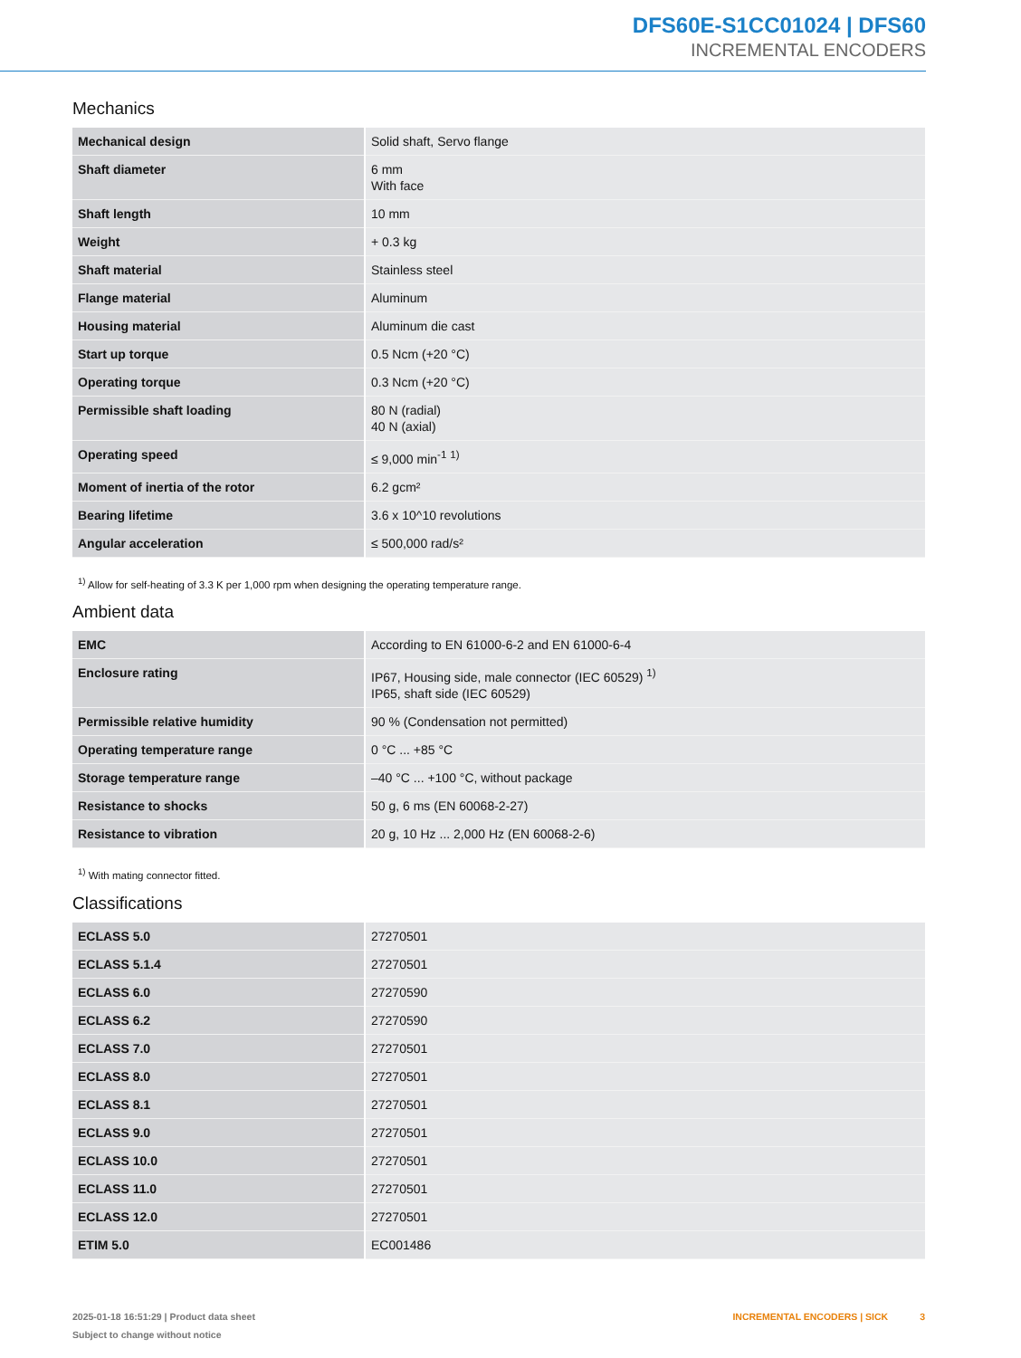DFS60E-S1CC01024 | DFS60
INCREMENTAL ENCODERS
Mechanics
| Mechanical design | Solid shaft, Servo flange |
| Shaft diameter | 6 mm With face |
| Shaft length | 10 mm |
| Weight | + 0.3 kg |
| Shaft material | Stainless steel |
| Flange material | Aluminum |
| Housing material | Aluminum die cast |
| Start up torque | 0.5 Ncm (+20 °C) |
| Operating torque | 0.3 Ncm (+20 °C) |
| Permissible shaft loading | 80 N (radial) 40 N (axial) |
| Operating speed | ≤ 9,000 min<sup>-1</sup> <sup>1)</sup> |
| Moment of inertia of the rotor | 6.2 gcm² |
| Bearing lifetime | 3.6 x 10^10 revolutions |
| Angular acceleration | ≤ 500,000 rad/s² |
<sup>1)</sup> Allow for self-heating of 3.3 K per 1,000 rpm when designing the operating temperature range.
Ambient data
| EMC | According to EN 61000-6-2 and EN 61000-6-4 |
| Enclosure rating | IP67, Housing side, male connector (IEC 60529) <sup>1)</sup> IP65, shaft side (IEC 60529) |
| Permissible relative humidity | 90 % (Condensation not permitted) |
| Operating temperature range | 0 °C ... +85 °C |
| Storage temperature range | –40 °C ... +100 °C, without package |
| Resistance to shocks | 50 g, 6 ms (EN 60068-2-27) |
| Resistance to vibration | 20 g, 10 Hz ... 2,000 Hz (EN 60068-2-6) |
<sup>1)</sup> With mating connector fitted.
Classifications
| ECLASS 5.0 | 27270501 |
| ECLASS 5.1.4 | 27270501 |
| ECLASS 6.0 | 27270590 |
| ECLASS 6.2 | 27270590 |
| ECLASS 7.0 | 27270501 |
| ECLASS 8.0 | 27270501 |
| ECLASS 8.1 | 27270501 |
| ECLASS 9.0 | 27270501 |
| ECLASS 10.0 | 27270501 |
| ECLASS 11.0 | 27270501 |
| ECLASS 12.0 | 27270501 |
| ETIM 5.0 | EC001486 |
2025-01-18 16:51:29 | Product data sheet
Subject to change without notice
INCREMENTAL ENCODERS | SICK 3